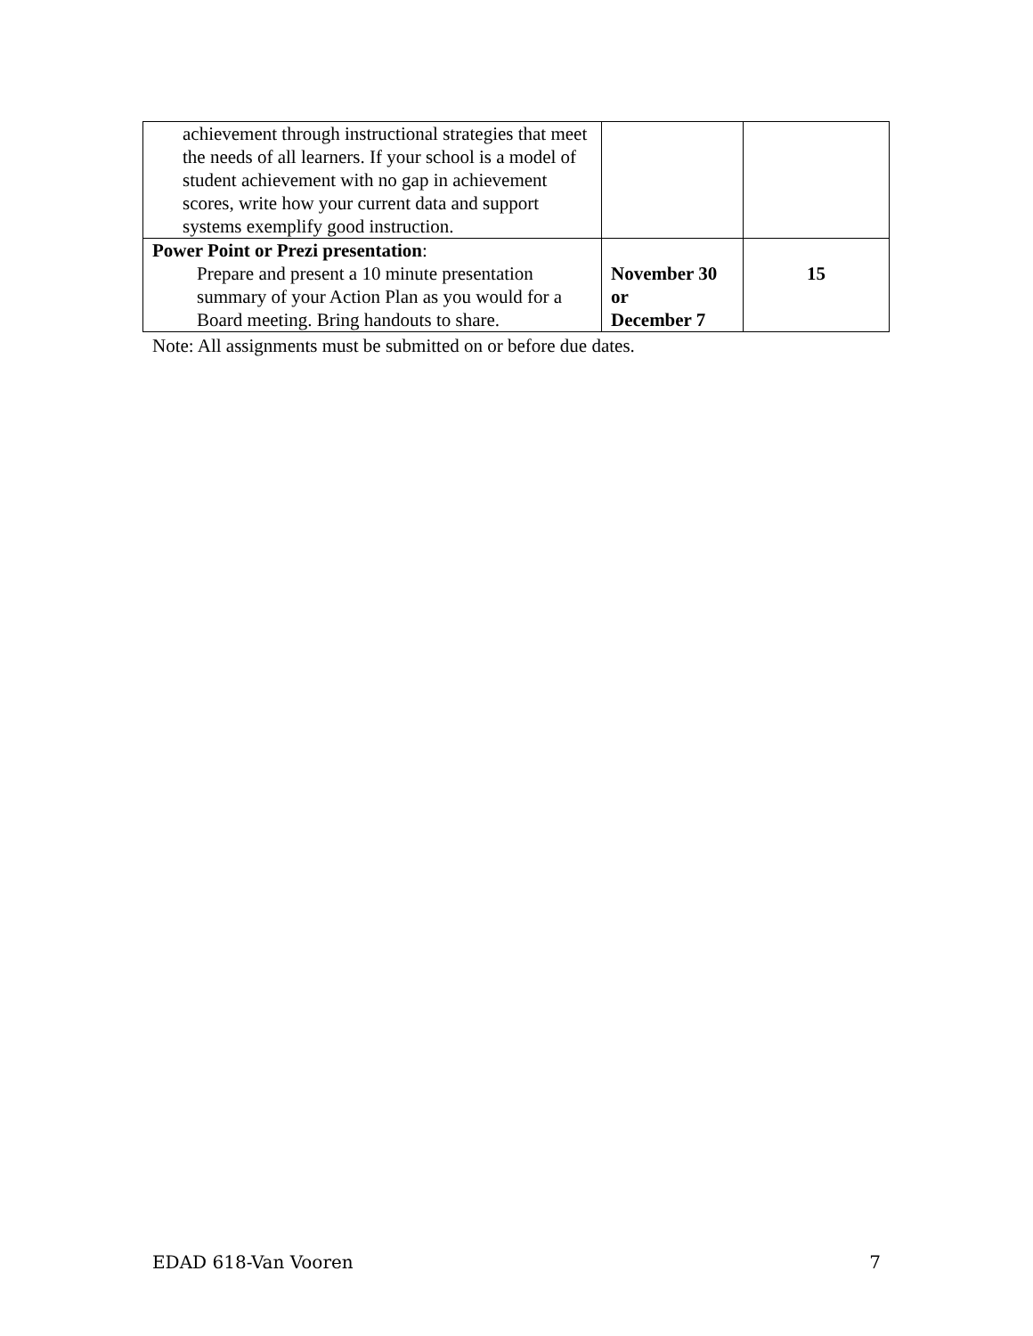| achievement through instructional strategies that meet the needs of all learners. If your school is a model of student achievement with no gap in achievement scores, write how your current data and support systems exemplify good instruction. | | |
| Power Point or Prezi presentation : Prepare and present a 10 minute presentation summary of your Action Plan as you would for a Board meeting. Bring handouts to share. | November 30 or December 7 | 15 |
Note: All assignments must be submitted on or before due dates.
EDAD 618-Van Vooren 7